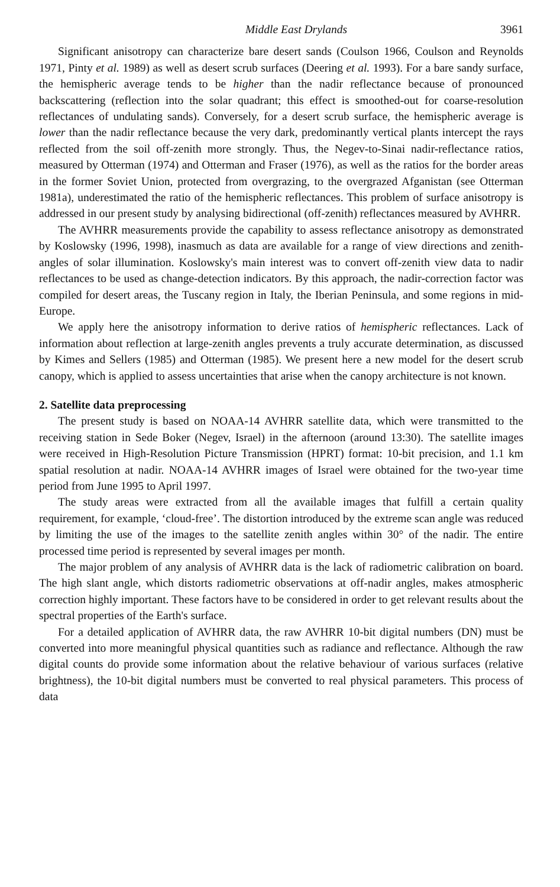Middle East Drylands 3961
Significant anisotropy can characterize bare desert sands (Coulson 1966, Coulson and Reynolds 1971, Pinty et al. 1989) as well as desert scrub surfaces (Deering et al. 1993). For a bare sandy surface, the hemispheric average tends to be higher than the nadir reflectance because of pronounced backscattering (reflection into the solar quadrant; this effect is smoothed-out for coarse-resolution reflectances of undulating sands). Conversely, for a desert scrub surface, the hemispheric average is lower than the nadir reflectance because the very dark, predominantly vertical plants intercept the rays reflected from the soil off-zenith more strongly. Thus, the Negev-to-Sinai nadir-reflectance ratios, measured by Otterman (1974) and Otterman and Fraser (1976), as well as the ratios for the border areas in the former Soviet Union, protected from overgrazing, to the overgrazed Afganistan (see Otterman 1981a), underestimated the ratio of the hemispheric reflectances. This problem of surface anisotropy is addressed in our present study by analysing bidirectional (off-zenith) reflectances measured by AVHRR.
The AVHRR measurements provide the capability to assess reflectance anisotropy as demonstrated by Koslowsky (1996, 1998), inasmuch as data are available for a range of view directions and zenith-angles of solar illumination. Koslowsky's main interest was to convert off-zenith view data to nadir reflectances to be used as change-detection indicators. By this approach, the nadir-correction factor was compiled for desert areas, the Tuscany region in Italy, the Iberian Peninsula, and some regions in mid-Europe.
We apply here the anisotropy information to derive ratios of hemispheric reflectances. Lack of information about reflection at large-zenith angles prevents a truly accurate determination, as discussed by Kimes and Sellers (1985) and Otterman (1985). We present here a new model for the desert scrub canopy, which is applied to assess uncertainties that arise when the canopy architecture is not known.
2. Satellite data preprocessing
The present study is based on NOAA-14 AVHRR satellite data, which were transmitted to the receiving station in Sede Boker (Negev, Israel) in the afternoon (around 13:30). The satellite images were received in High-Resolution Picture Transmission (HPRT) format: 10-bit precision, and 1.1 km spatial resolution at nadir. NOAA-14 AVHRR images of Israel were obtained for the two-year time period from June 1995 to April 1997.
The study areas were extracted from all the available images that fulfill a certain quality requirement, for example, ‘cloud-free’. The distortion introduced by the extreme scan angle was reduced by limiting the use of the images to the satellite zenith angles within 30° of the nadir. The entire processed time period is represented by several images per month.
The major problem of any analysis of AVHRR data is the lack of radiometric calibration on board. The high slant angle, which distorts radiometric observations at off-nadir angles, makes atmospheric correction highly important. These factors have to be considered in order to get relevant results about the spectral properties of the Earth's surface.
For a detailed application of AVHRR data, the raw AVHRR 10-bit digital numbers (DN) must be converted into more meaningful physical quantities such as radiance and reflectance. Although the raw digital counts do provide some information about the relative behaviour of various surfaces (relative brightness), the 10-bit digital numbers must be converted to real physical parameters. This process of data